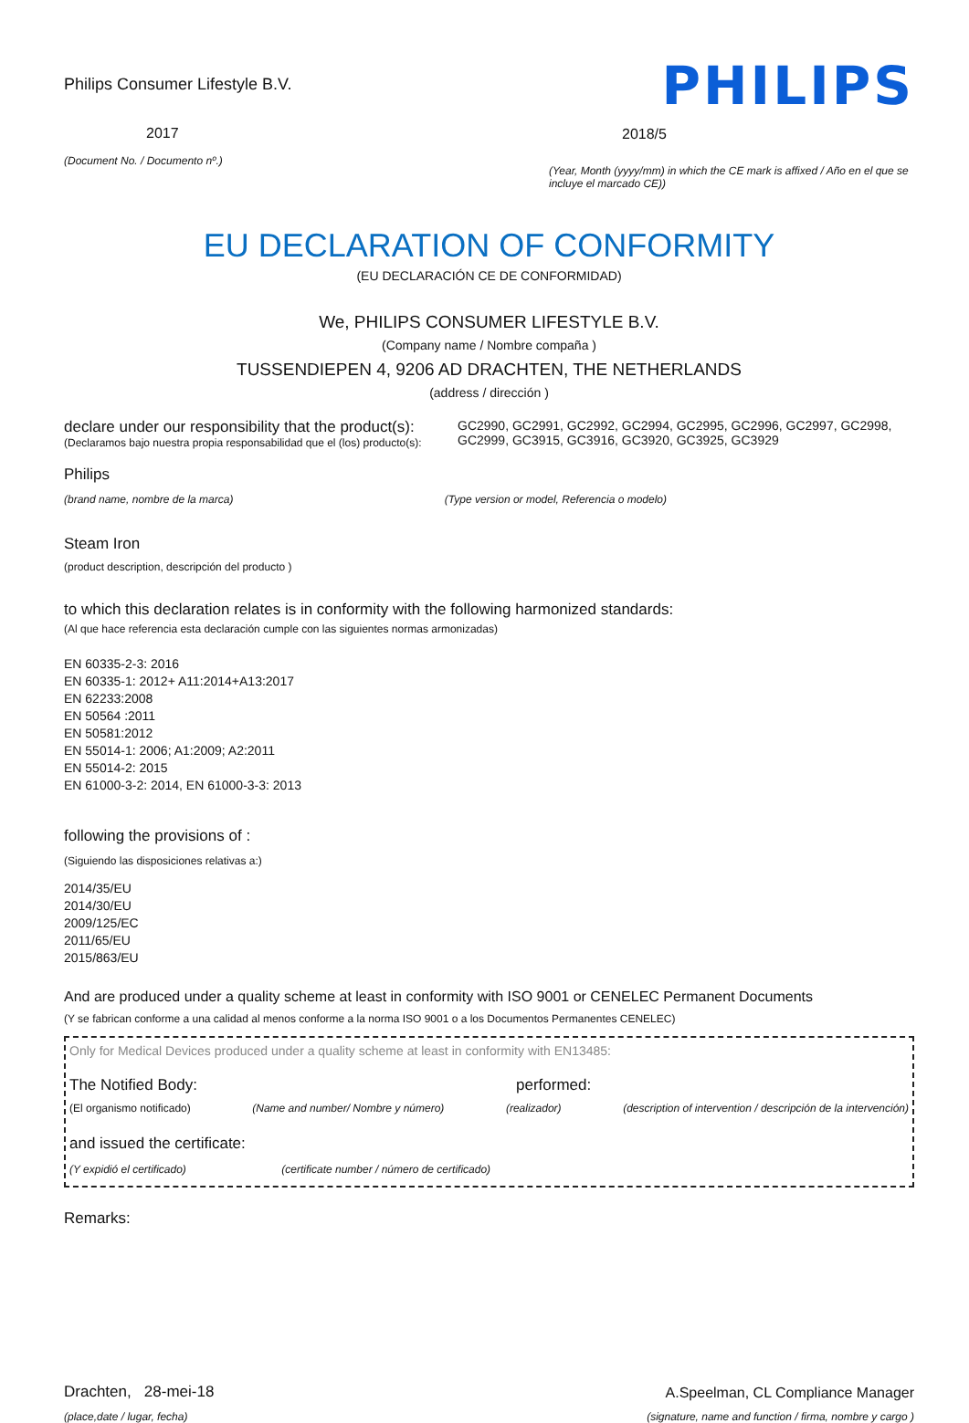Philips Consumer Lifestyle B.V.
2017
(Document No. / Documento nº.)
PHILIPS
2018/5
(Year, Month (yyyy/mm) in which the CE mark is affixed / Año en el que se incluye el marcado CE))
EU DECLARATION OF CONFORMITY
(EU DECLARACIÓN CE DE CONFORMIDAD)
We, PHILIPS CONSUMER LIFESTYLE B.V.
(Company name / Nombre compañа )
TUSSENDIEPEN 4, 9206 AD DRACHTEN, THE NETHERLANDS
(address / dirección )
declare under our responsibility that the product(s):
(Declaramos bajo nuestra propia responsabilidad que el (los) producto(s):
GC2990, GC2991, GC2992, GC2994, GC2995, GC2996, GC2997, GC2998, GC2999, GC3915, GC3916, GC3920, GC3925, GC3929
Philips
(brand name, nombre de la marca) (Type version or model, Referencia o modelo)
Steam Iron
(product description, descripción del producto )
to which this declaration relates is in conformity with the following harmonized standards:
(Al que hace referencia esta declaración cumple con las siguientes normas armonizadas)
EN 60335-2-3: 2016
EN 60335-1: 2012+ A11:2014+A13:2017
EN 62233:2008
EN 50564 :2011
EN 50581:2012
EN 55014-1: 2006; A1:2009; A2:2011
EN 55014-2: 2015
EN 61000-3-2: 2014, EN 61000-3-3: 2013
following the provisions of :
(Siguiendo las disposiciones relativas a:)
2014/35/EU
2014/30/EU
2009/125/EC
2011/65/EU
2015/863/EU
And are produced under a quality scheme at least in conformity with ISO 9001 or CENELEC Permanent Documents
(Y se fabrican conforme a una calidad al menos conforme a la norma ISO 9001 o a los Documentos Permanentes CENELEC)
Only for Medical Devices produced under a quality scheme at least in conformity with EN13485:
The Notified Body: performed:
(El organismo notificado) (Name and number/ Nombre y número) (realizador) (description of intervention / descripción de la intervención)
and issued the certificate:
(Y expidió el certificado) (certificate number / número de certificado)
Remarks:
Drachten, 28-mei-18
(place,date / lugar, fecha)
A.Speelman, CL Compliance Manager
(signature, name and function / firma, nombre y cargo )